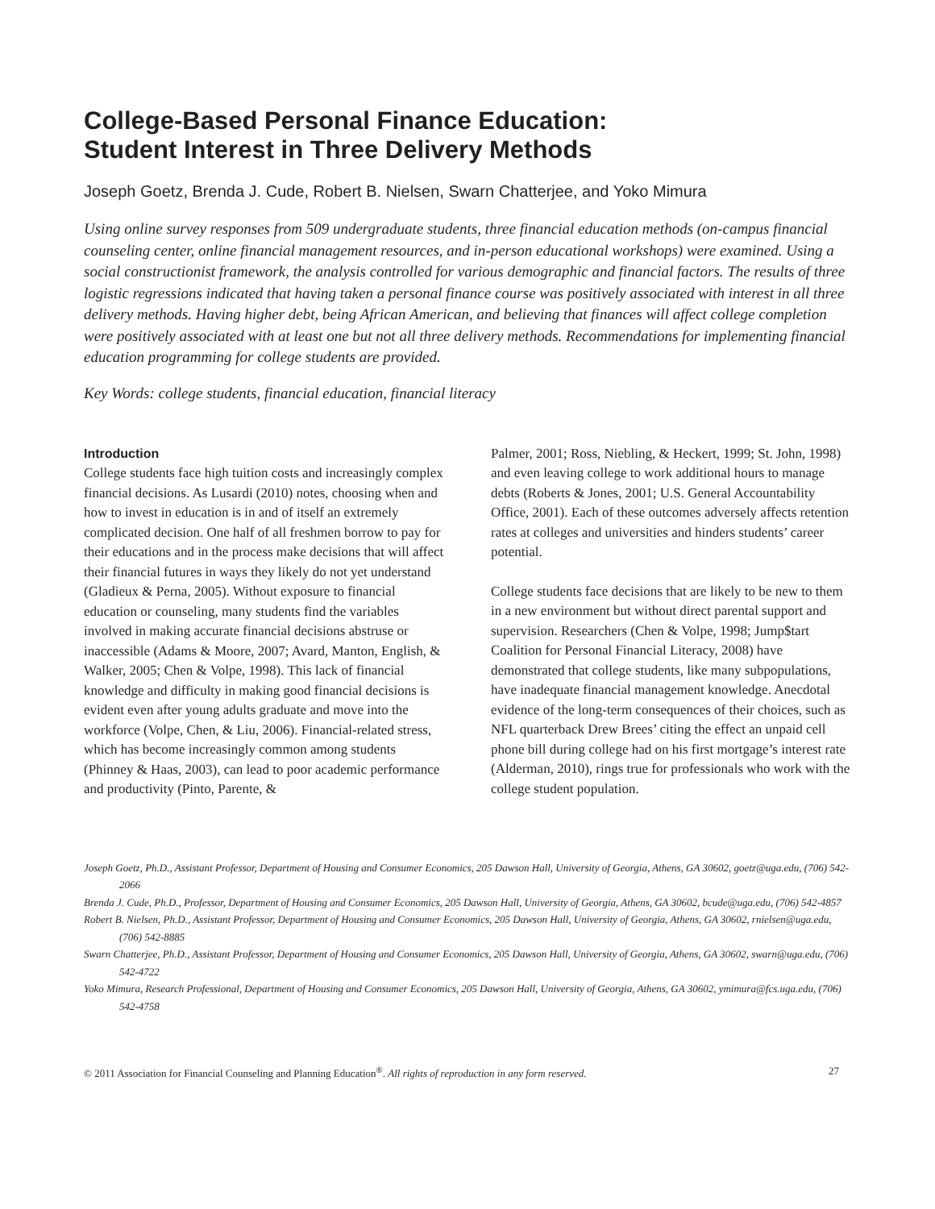College-Based Personal Finance Education:
Student Interest in Three Delivery Methods
Joseph Goetz, Brenda J. Cude, Robert B. Nielsen, Swarn Chatterjee, and Yoko Mimura
Using online survey responses from 509 undergraduate students, three financial education methods (on-campus financial counseling center, online financial management resources, and in-person educational workshops) were examined. Using a social constructionist framework, the analysis controlled for various demographic and financial factors. The results of three logistic regressions indicated that having taken a personal finance course was positively associated with interest in all three delivery methods. Having higher debt, being African American, and believing that finances will affect college completion were positively associated with at least one but not all three delivery methods. Recommendations for implementing financial education programming for college students are provided.
Key Words: college students, financial education, financial literacy
Introduction
College students face high tuition costs and increasingly complex financial decisions. As Lusardi (2010) notes, choosing when and how to invest in education is in and of itself an extremely complicated decision. One half of all freshmen borrow to pay for their educations and in the process make decisions that will affect their financial futures in ways they likely do not yet understand (Gladieux & Perna, 2005). Without exposure to financial education or counseling, many students find the variables involved in making accurate financial decisions abstruse or inaccessible (Adams & Moore, 2007; Avard, Manton, English, & Walker, 2005; Chen & Volpe, 1998). This lack of financial knowledge and difficulty in making good financial decisions is evident even after young adults graduate and move into the workforce (Volpe, Chen, & Liu, 2006). Financial-related stress, which has become increasingly common among students (Phinney & Haas, 2003), can lead to poor academic performance and productivity (Pinto, Parente, &
Palmer, 2001; Ross, Niebling, & Heckert, 1999; St. John, 1998) and even leaving college to work additional hours to manage debts (Roberts & Jones, 2001; U.S. General Accountability Office, 2001). Each of these outcomes adversely affects retention rates at colleges and universities and hinders students’ career potential.
College students face decisions that are likely to be new to them in a new environment but without direct parental support and supervision. Researchers (Chen & Volpe, 1998; Jump$tart Coalition for Personal Financial Literacy, 2008) have demonstrated that college students, like many subpopulations, have inadequate financial management knowledge. Anecdotal evidence of the long-term consequences of their choices, such as NFL quarterback Drew Brees’ citing the effect an unpaid cell phone bill during college had on his first mortgage’s interest rate (Alderman, 2010), rings true for professionals who work with the college student population.
Joseph Goetz, Ph.D., Assistant Professor, Department of Housing and Consumer Economics, 205 Dawson Hall, University of Georgia, Athens, GA 30602, goetz@uga.edu, (706) 542-2066
Brenda J. Cude, Ph.D., Professor, Department of Housing and Consumer Economics, 205 Dawson Hall, University of Georgia, Athens, GA 30602, bcude@uga.edu, (706) 542-4857
Robert B. Nielsen, Ph.D., Assistant Professor, Department of Housing and Consumer Economics, 205 Dawson Hall, University of Georgia, Athens, GA 30602, rnielsen@uga.edu, (706) 542-8885
Swarn Chatterjee, Ph.D., Assistant Professor, Department of Housing and Consumer Economics, 205 Dawson Hall, University of Georgia, Athens, GA 30602, swarn@uga.edu, (706) 542-4722
Yoko Mimura, Research Professional, Department of Housing and Consumer Economics, 205 Dawson Hall, University of Georgia, Athens, GA 30602, ymimura@fcs.uga.edu, (706) 542-4758
© 2011 Association for Financial Counseling and Planning Education<sup>®</sup>. All rights of reproduction in any form reserved. 27